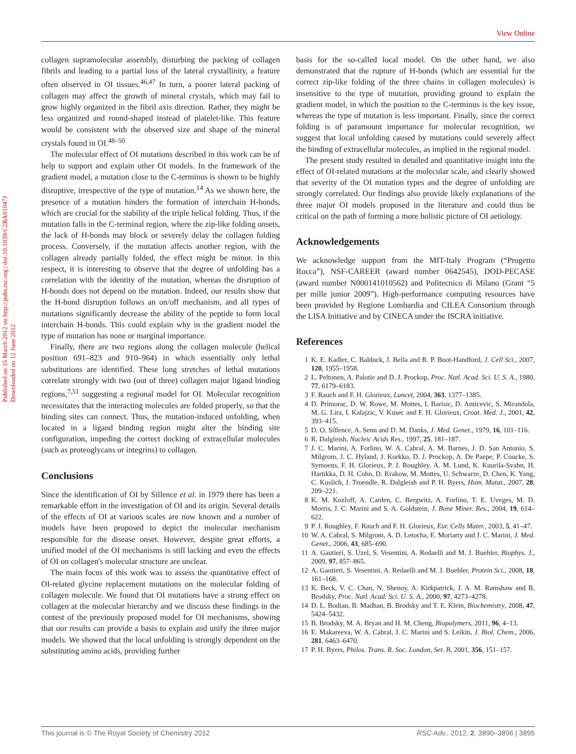View Online
Published on 15 March 2012 on http://pubs.rsc.org | doi:10.1039/C2RA01047J
Downloaded on 12 June 2012
collagen supramolecular assembly, disturbing the packing of collagen fibrils and leading to a partial loss of the lateral crystallinity, a feature often observed in OI tissues.<sup>46,47</sup> In turn, a poorer lateral packing of collagen may affect the growth of mineral crystals, which may fail to grow highly organized in the fibril axis direction. Rather, they might be less organized and round-shaped instead of platelet-like. This feature would be consistent with the observed size and shape of the mineral crystals found in OI.<sup>48–50</sup>
The molecular effect of OI mutations described in this work can be of help to support and explain other OI models. In the framework of the gradient model, a mutation close to the C-terminus is shown to be highly disruptive, irrespective of the type of mutation.<sup>14</sup> As we shown here, the presence of a mutation hinders the formation of interchain H-bonds, which are crucial for the stability of the triple helical folding. Thus, if the mutation falls in the C-terminal region, where the zip-like folding onsets, the lack of H-bonds may block or severely delay the collagen folding process. Conversely, if the mutation affects another region, with the collagen already partially folded, the effect might be minor. In this respect, it is interesting to observe that the degree of unfolding has a correlation with the identity of the mutation, whereas the disruption of H-bonds does not depend on the mutation. Indeed, our results show that the H-bond disruption follows an on/off mechanism, and all types of mutations significantly decrease the ability of the peptide to form local interchain H-bonds. This could explain why in the gradient model the type of mutation has none or marginal importance.
Finally, there are two regions along the collagen molecule (helical position 691–823 and 910–964) in which essentially only lethal substitutions are identified. These long stretches of lethal mutations correlate strongly with two (out of three) collagen major ligand binding regions,<sup>7,51</sup> suggesting a regional model for OI. Molecular recognition necessitates that the interacting molecules are folded properly, so that the binding sites can connect. Thus, the mutation-induced unfolding, when located in a ligand binding region might alter the binding site configuration, impeding the correct docking of extracellular molecules (such as proteoglycans or integrins) to collagen.
Conclusions
Since the identification of OI by Sillence et al. in 1979 there has been a remarkable effort in the investigation of OI and its origin. Several details of the effects of OI at various scales are now known and a number of models have been proposed to depict the molecular mechanism responsible for the disease onset. However, despite great efforts, a unified model of the OI mechanisms is still lacking and even the effects of OI on collagen's molecular structure are unclear.
The main focus of this work was to assess the quantitative effect of OI-related glycine replacement mutations on the molecular folding of collagen molecule. We found that OI mutations have a strong effect on collagen at the molecular hierarchy and we discuss these findings in the contest of the previously proposed model for OI mechanisms, showing that our results can provide a basis to explain and unify the three major models. We showed that the local unfolding is strongly dependent on the substituting amino acids, providing further
basis for the so-called local model. On the other hand, we also demonstrated that the rupture of H-bonds (which are essential for the correct zip-like folding of the three chains in collagen molecules) is insensitive to the type of mutation, providing ground to explain the gradient model, in which the position to the C-terminus is the key issue, whereas the type of mutation is less important. Finally, since the correct folding is of paramount importance for molecular recognition, we suggest that local unfolding caused by mutations could severely affect the binding of extracellular molecules, as implied in the regional model.
The present study resulted in detailed and quantitative insight into the effect of OI-related mutations at the molecular scale, and clearly showed that severity of the OI mutation types and the degree of unfolding are strongly correlated. Our findings also provide likely explanations of the three major OI models proposed in the literature and could thus be critical on the path of forming a more holistic picture of OI aetiology.
Acknowledgements
We acknowledge support from the MIT-Italy Program (“Progetto Rocca”), NSF-CAREER (award number 0642545), DOD-PECASE (award number N000141010562) and Politecnico di Milano (Grant “5 per mille junior 2009”). High-performance computing resources have been provided by Regione Lombardia and CILEA Consortium through the LISA Initiative and by CINECA under the ISCRA initiative.
References
1 K. E. Kadler, C. Baldock, J. Bella and R. P. Boot-Handford, J. Cell Sci., 2007, 120, 1955–1958.
2 L. Peltonen, A. Palotie and D. J. Prockop, Proc. Natl. Acad. Sci. U. S. A., 1980, 77, 6179–6183.
3 F. Rauch and F. H. Glorieux, Lancet, 2004, 363, 1377–1385.
4 D. Primorac, D. W. Rowe, M. Mottes, I. Barisic, D. Anticevic, S. Mirandola, M. G. Lira, I. Kalajzic, V. Kusec and F. H. Glorieux, Croat. Med. J., 2001, 42, 393–415.
5 D. O. Sillence, A. Senn and D. M. Danks, J. Med. Genet., 1979, 16, 101–116.
6 R. Dalgleish, Nucleic Acids Res., 1997, 25, 181–187.
7 J. C. Marini, A. Forlino, W. A. Cabral, A. M. Barnes, J. D. San Antonio, S. Milgrom, J. C. Hyland, J. Korkko, D. J. Prockop, A. De Paepe, P. Coucke, S. Symoens, F. H. Glorieux, P. J. Roughley, A. M. Lund, K. Kuurila-Svahn, H. Hartikka, D. H. Cohn, D. Krakow, M. Mottes, U. Schwarze, D. Chen, K. Yang, C. Kuslich, J. Troendle, R. Dalgleish and P. H. Byers, Hum. Mutat., 2007, 28, 209–221.
8 K. M. Kozloff, A. Carden, C. Bergwitz, A. Forlino, T. E. Uveges, M. D. Morris, J. C. Marini and S. A. Goldstein, J. Bone Miner. Res., 2004, 19, 614–622.
9 P. J. Roughley, F. Rauch and F. H. Glorieux, Eur. Cells Mater., 2003, 5, 41–47.
10 W. A. Cabral, S. Milgrom, A. D. Letocha, E. Moriarty and J. C. Marini, J. Med. Genet., 2006, 43, 685–690.
11 A. Gautieri, S. Uzel, S. Vesentini, A. Redaelli and M. J. Buehler, Biophys. J., 2009, 97, 857–865.
12 A. Gautieri, S. Vesentini, A. Redaelli and M. J. Buehler, Protein Sci., 2008, 18, 161–168.
13 K. Beck, V. C. Chan, N. Shenoy, A. Kirkpatrick, J. A. M. Ramshaw and B. Brodsky, Proc. Natl. Acad. Sci. U. S. A., 2000, 97, 4273–4278.
14 D. L. Bodian, B. Madhan, B. Brodsky and T. E. Klein, Biochemistry, 2008, 47, 5424–5432.
15 B. Brodsky, M. A. Bryan and H. M. Cheng, Biopolymers, 2011, 96, 4–13.
16 E. Makareeva, W. A. Cabral, J. C. Marini and S. Leikin, J. Biol. Chem., 2006, 281, 6463–6470.
17 P. H. Byers, Philos. Trans. R. Soc. London, Ser. B, 2001, 356, 151–157.
This journal is © The Royal Society of Chemistry 2012 RSC Adv., 2012, 2, 3890–3896 | 3895